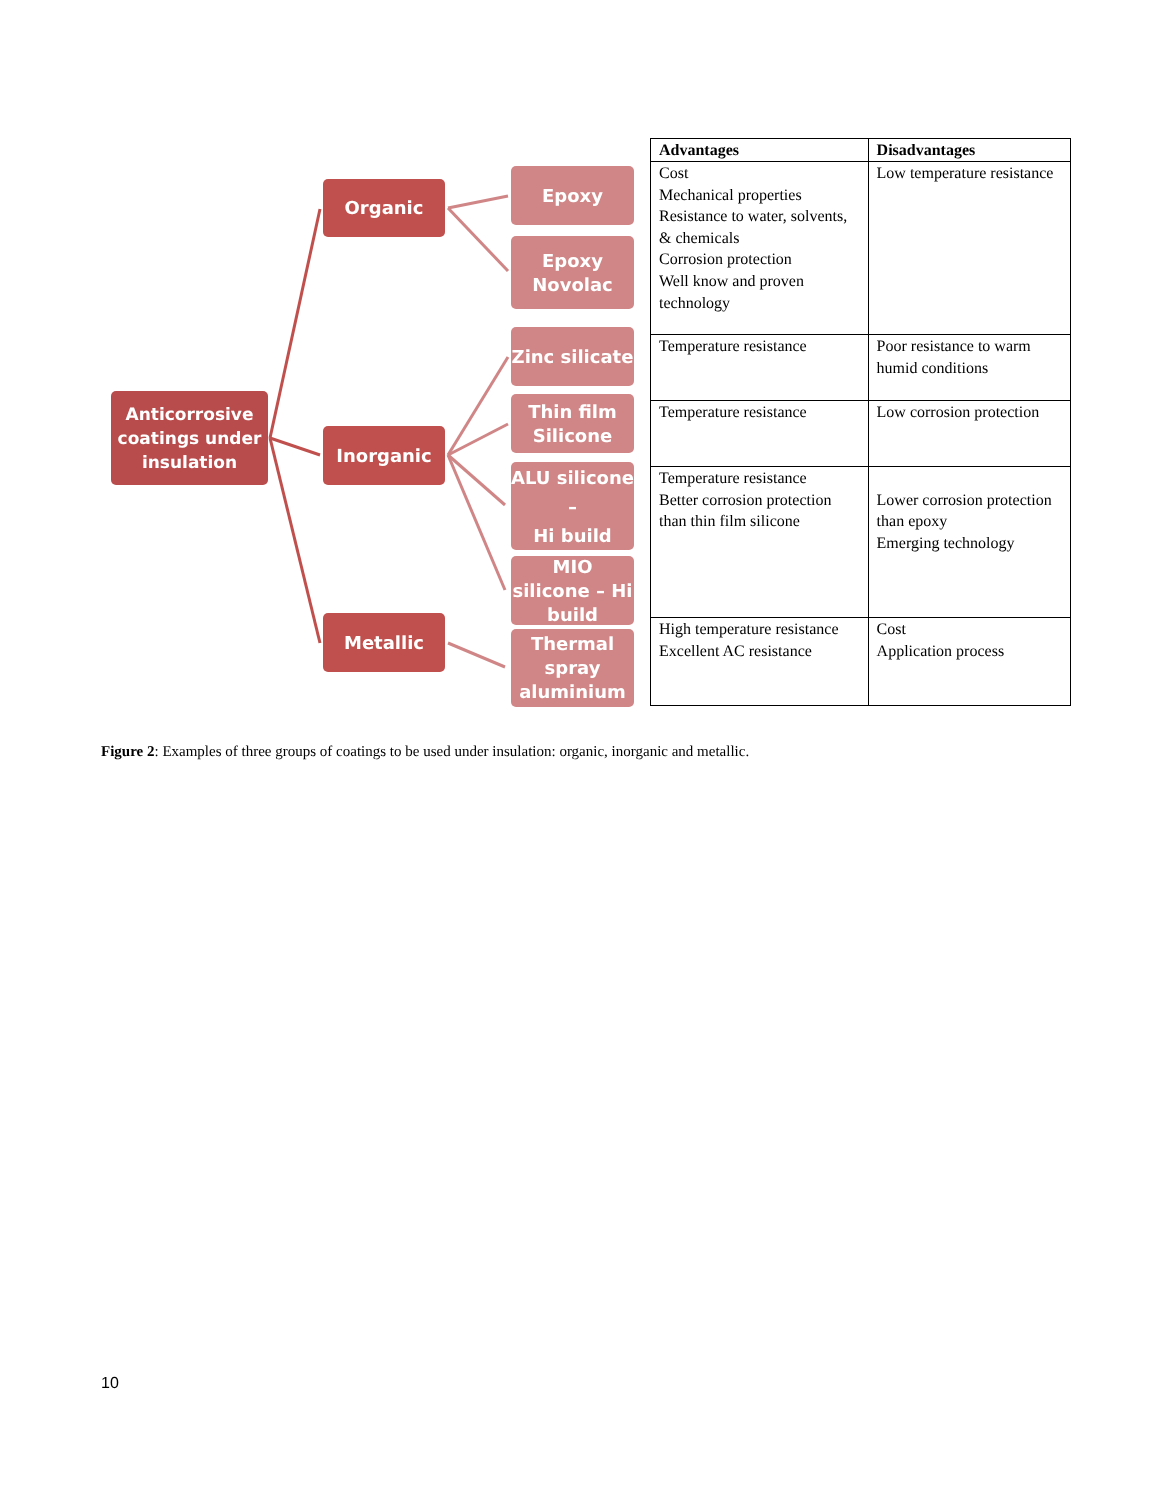Anticorrosive coatings under insulation
Organic
Inorganic
Metallic
Epoxy
Epoxy Novolac
Zinc silicate
Thin film Silicone
ALU silicone –
Hi build
MIO silicone – Hi build
Thermal spray aluminium
| Advantages | Disadvantages |
| --- | --- |
| Cost Mechanical properties Resistance to water, solvents, & chemicals Corrosion protection Well know and proven technology | Low temperature resistance |
| Temperature resistance | Poor resistance to warm humid conditions |
| Temperature resistance | Low corrosion protection |
| Temperature resistance Better corrosion protection than thin film silicone | Lower corrosion protection than epoxy Emerging technology |
| High temperature resistance Excellent AC resistance | Cost Application process |
Figure 2: Examples of three groups of coatings to be used under insulation: organic, inorganic and metallic.
10